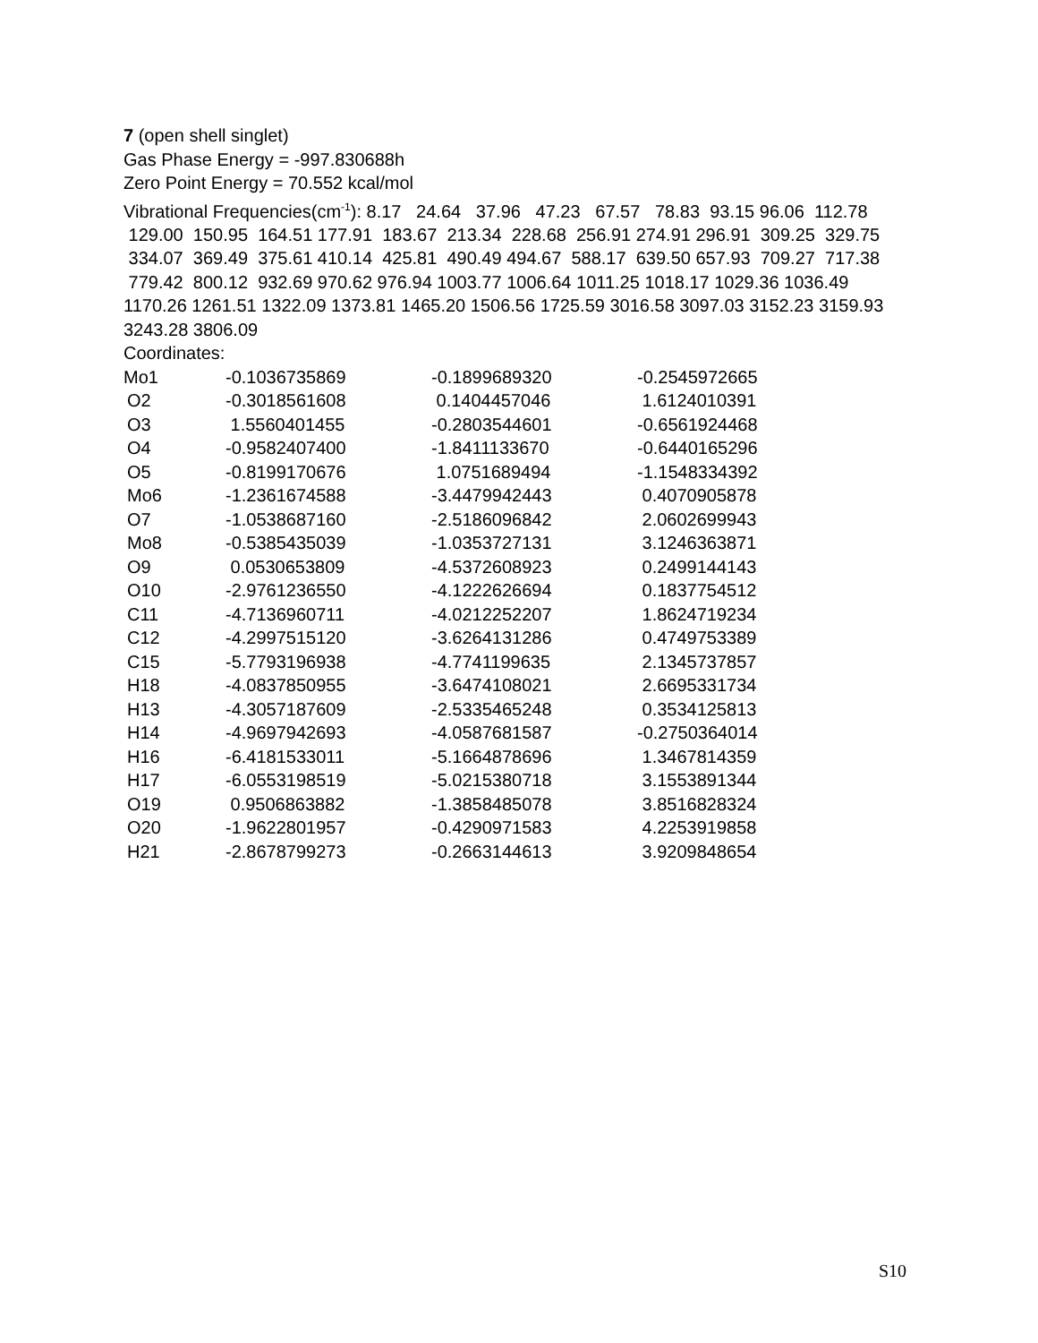7 (open shell singlet)
Gas Phase Energy = -997.830688h
Zero Point Energy = 70.552 kcal/mol
Vibrational Frequencies(cm<sup>-1</sup>): 8.17 24.64 37.96 47.23 67.57 78.83 93.15 96.06 112.78 129.00 150.95 164.51 177.91 183.67 213.34 228.68 256.91 274.91 296.91 309.25 329.75 334.07 369.49 375.61 410.14 425.81 490.49 494.67 588.17 639.50 657.93 709.27 717.38 779.42 800.12 932.69 970.62 976.94 1003.77 1006.64 1011.25 1018.17 1029.36 1036.49 1170.26 1261.51 1322.09 1373.81 1465.20 1506.56 1725.59 3016.58 3097.03 3152.23 3159.93 3243.28 3806.09
Coordinates:
| Mo1 | -0.1036735869 | -0.1899689320 | -0.2545972665 |
| O2 | -0.3018561608 | 0.1404457046 | 1.6124010391 |
| O3 | 1.5560401455 | -0.2803544601 | -0.6561924468 |
| O4 | -0.9582407400 | -1.8411133670 | -0.6440165296 |
| O5 | -0.8199170676 | 1.0751689494 | -1.1548334392 |
| Mo6 | -1.2361674588 | -3.4479942443 | 0.4070905878 |
| O7 | -1.0538687160 | -2.5186096842 | 2.0602699943 |
| Mo8 | -0.5385435039 | -1.0353727131 | 3.1246363871 |
| O9 | 0.0530653809 | -4.5372608923 | 0.2499144143 |
| O10 | -2.9761236550 | -4.1222626694 | 0.1837754512 |
| C11 | -4.7136960711 | -4.0212252207 | 1.8624719234 |
| C12 | -4.2997515120 | -3.6264131286 | 0.4749753389 |
| C15 | -5.7793196938 | -4.7741199635 | 2.1345737857 |
| H18 | -4.0837850955 | -3.6474108021 | 2.6695331734 |
| H13 | -4.3057187609 | -2.5335465248 | 0.3534125813 |
| H14 | -4.9697942693 | -4.0587681587 | -0.2750364014 |
| H16 | -6.4181533011 | -5.1664878696 | 1.3467814359 |
| H17 | -6.0553198519 | -5.0215380718 | 3.1553891344 |
| O19 | 0.9506863882 | -1.3858485078 | 3.8516828324 |
| O20 | -1.9622801957 | -0.4290971583 | 4.2253919858 |
| H21 | -2.8678799273 | -0.2663144613 | 3.9209848654 |
S10